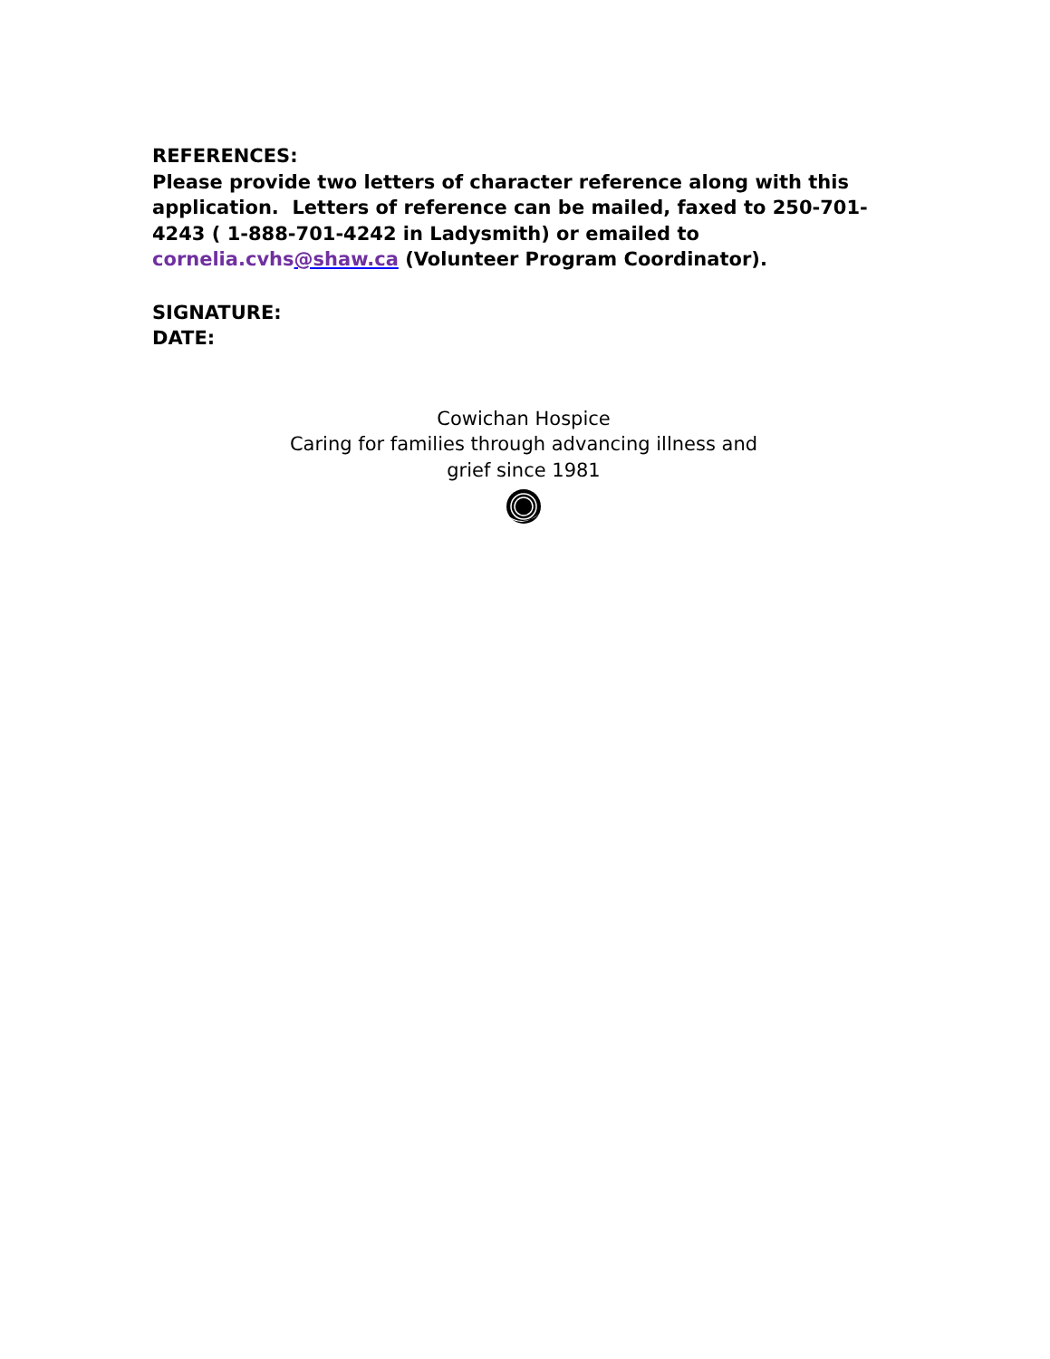REFERENCES:
Please provide two letters of character reference along with this application. Letters of reference can be mailed, faxed to 250-701-4243 ( 1-888-701-4242 in Ladysmith) or emailed to cornelia.cvhs@shaw.ca (Volunteer Program Coordinator).
SIGNATURE:
DATE:
Cowichan Hospice
Caring for families through advancing illness and grief since 1981